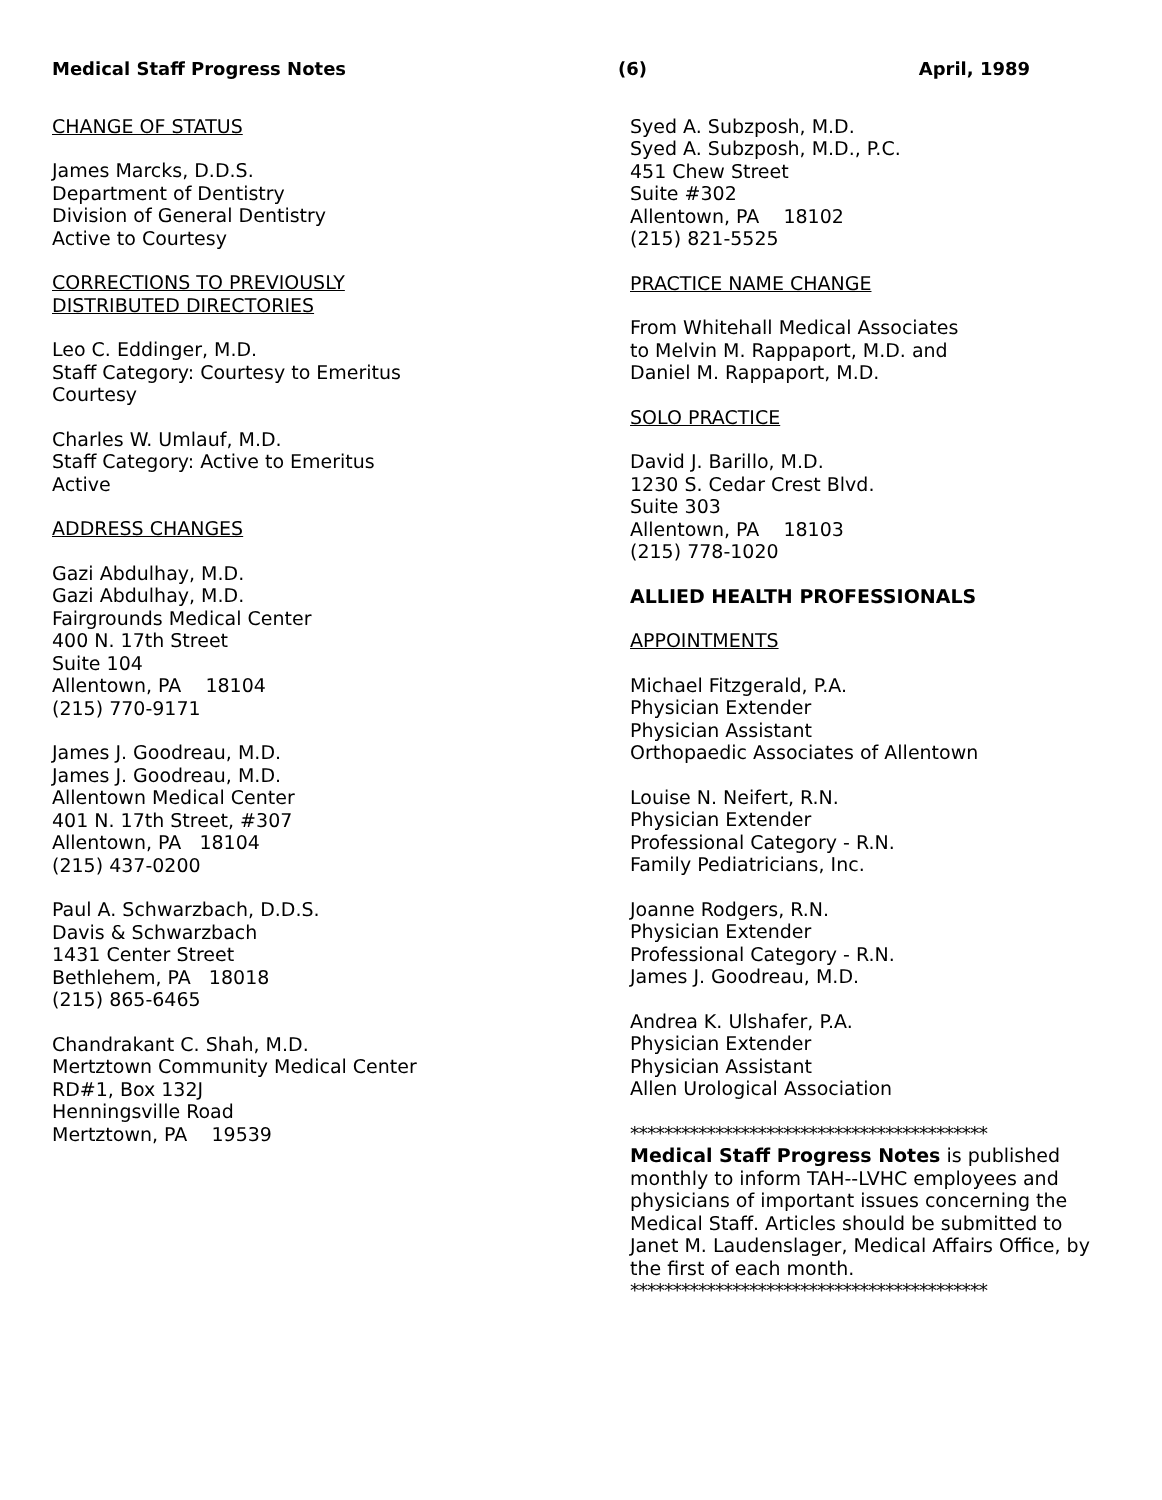Medical Staff Progress Notes (6) April, 1989
CHANGE OF STATUS
James Marcks, D.D.S.
Department of Dentistry
Division of General Dentistry
Active to Courtesy
CORRECTIONS TO PREVIOUSLY
DISTRIBUTED DIRECTORIES
Leo C. Eddinger, M.D.
Staff Category: Courtesy to Emeritus
Courtesy
Charles W. Umlauf, M.D.
Staff Category: Active to Emeritus
Active
ADDRESS CHANGES
Gazi Abdulhay, M.D.
Gazi Abdulhay, M.D.
Fairgrounds Medical Center
400 N. 17th Street
Suite 104
Allentown, PA 18104
(215) 770-9171
James J. Goodreau, M.D.
James J. Goodreau, M.D.
Allentown Medical Center
401 N. 17th Street, #307
Allentown, PA 18104
(215) 437-0200
Paul A. Schwarzbach, D.D.S.
Davis & Schwarzbach
1431 Center Street
Bethlehem, PA 18018
(215) 865-6465
Chandrakant C. Shah, M.D.
Mertztown Community Medical Center
RD#1, Box 132J
Henningsville Road
Mertztown, PA 19539
Syed A. Subzposh, M.D.
Syed A. Subzposh, M.D., P.C.
451 Chew Street
Suite #302
Allentown, PA 18102
(215) 821-5525
PRACTICE NAME CHANGE
From Whitehall Medical Associates
to Melvin M. Rappaport, M.D. and
Daniel M. Rappaport, M.D.
SOLO PRACTICE
David J. Barillo, M.D.
1230 S. Cedar Crest Blvd.
Suite 303
Allentown, PA 18103
(215) 778-1020
ALLIED HEALTH PROFESSIONALS
APPOINTMENTS
Michael Fitzgerald, P.A.
Physician Extender
Physician Assistant
Orthopaedic Associates of Allentown
Louise N. Neifert, R.N.
Physician Extender
Professional Category - R.N.
Family Pediatricians, Inc.
Joanne Rodgers, R.N.
Physician Extender
Professional Category - R.N.
James J. Goodreau, M.D.
Andrea K. Ulshafer, P.A.
Physician Extender
Physician Assistant
Allen Urological Association
******************************************
Medical Staff Progress Notes is published monthly to inform TAH--LVHC employees and physicians of important issues concerning the Medical Staff. Articles should be submitted to Janet M. Laudenslager, Medical Affairs Office, by the first of each month.
******************************************